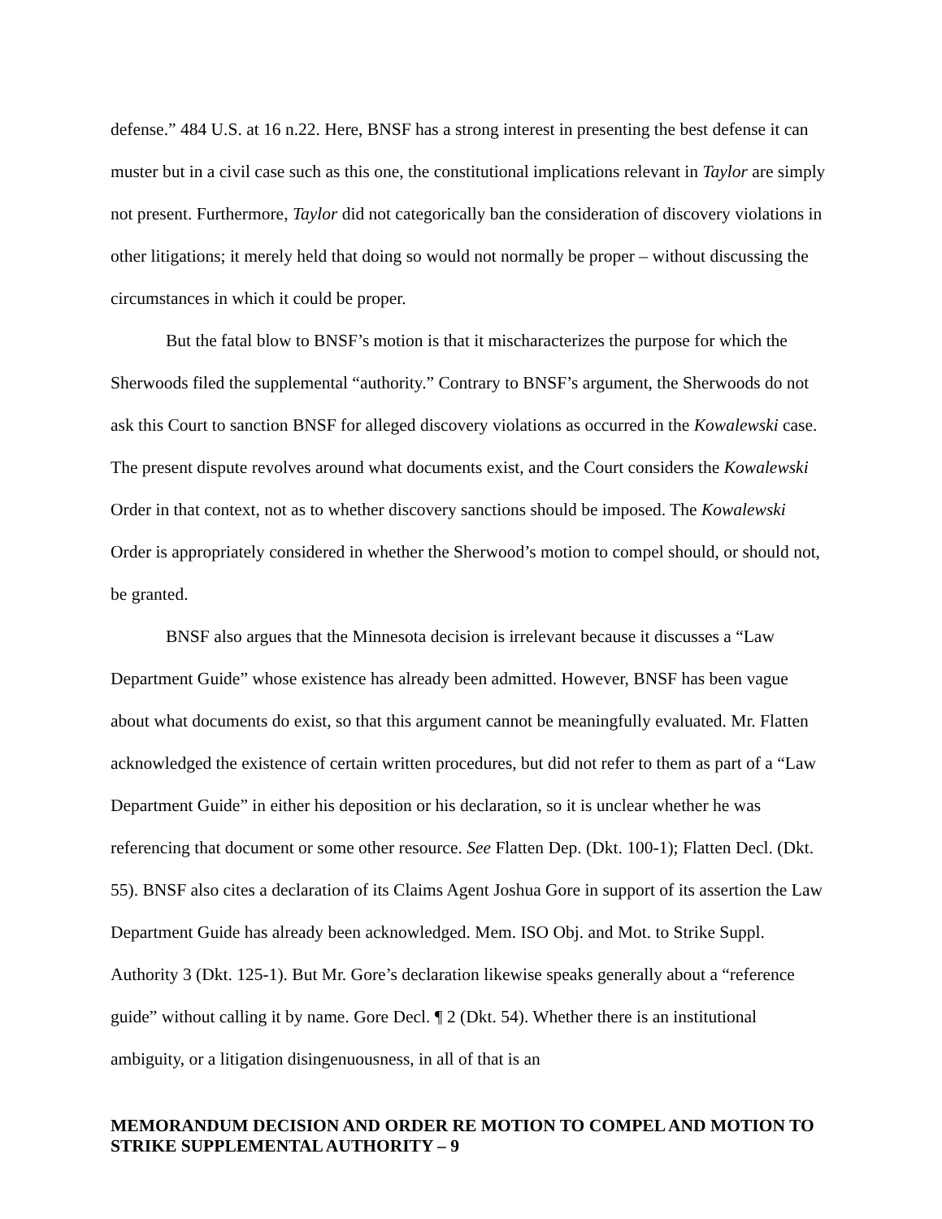defense.” 484 U.S. at 16 n.22. Here, BNSF has a strong interest in presenting the best defense it can muster but in a civil case such as this one, the constitutional implications relevant in Taylor are simply not present. Furthermore, Taylor did not categorically ban the consideration of discovery violations in other litigations; it merely held that doing so would not normally be proper – without discussing the circumstances in which it could be proper.
But the fatal blow to BNSF’s motion is that it mischaracterizes the purpose for which the Sherwoods filed the supplemental “authority.” Contrary to BNSF’s argument, the Sherwoods do not ask this Court to sanction BNSF for alleged discovery violations as occurred in the Kowalewski case. The present dispute revolves around what documents exist, and the Court considers the Kowalewski Order in that context, not as to whether discovery sanctions should be imposed. The Kowalewski Order is appropriately considered in whether the Sherwood’s motion to compel should, or should not, be granted.
BNSF also argues that the Minnesota decision is irrelevant because it discusses a “Law Department Guide” whose existence has already been admitted. However, BNSF has been vague about what documents do exist, so that this argument cannot be meaningfully evaluated. Mr. Flatten acknowledged the existence of certain written procedures, but did not refer to them as part of a “Law Department Guide” in either his deposition or his declaration, so it is unclear whether he was referencing that document or some other resource. See Flatten Dep. (Dkt. 100-1); Flatten Decl. (Dkt. 55). BNSF also cites a declaration of its Claims Agent Joshua Gore in support of its assertion the Law Department Guide has already been acknowledged. Mem. ISO Obj. and Mot. to Strike Suppl. Authority 3 (Dkt. 125-1). But Mr. Gore’s declaration likewise speaks generally about a “reference guide” without calling it by name. Gore Decl. ¶ 2 (Dkt. 54). Whether there is an institutional ambiguity, or a litigation disingenuousness, in all of that is an
MEMORANDUM DECISION AND ORDER RE MOTION TO COMPEL AND MOTION TO STRIKE SUPPLEMENTAL AUTHORITY – 9